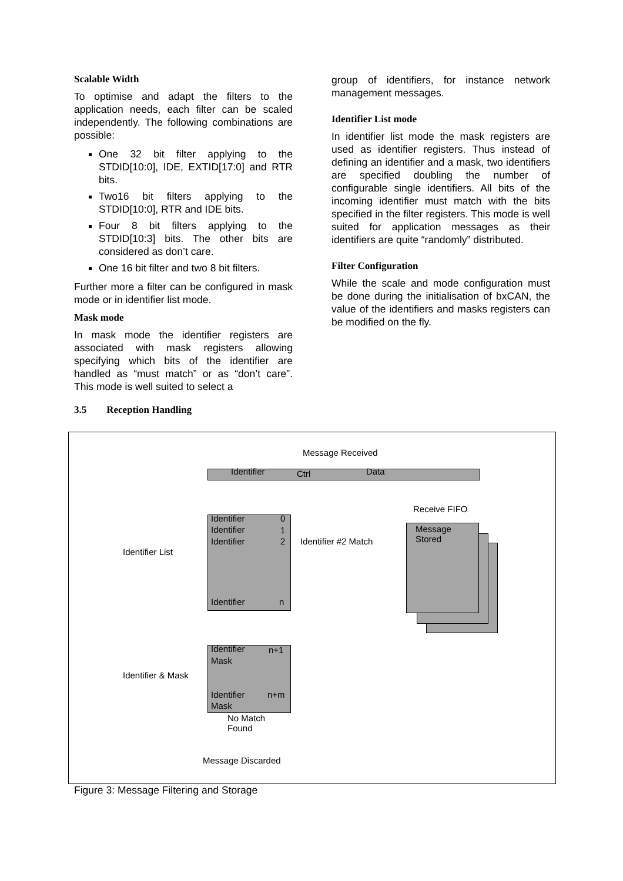Scalable Width
To optimise and adapt the filters to the application needs, each filter can be scaled independently. The following combinations are possible:
One 32 bit filter applying to the STDID[10:0], IDE, EXTID[17:0] and RTR bits.
Two16 bit filters applying to the STDID[10:0], RTR and IDE bits.
Four 8 bit filters applying to the STDID[10:3] bits. The other bits are considered as don’t care.
One 16 bit filter and two 8 bit filters.
Further more a filter can be configured in mask mode or in identifier list mode.
Mask mode
In mask mode the identifier registers are associated with mask registers allowing specifying which bits of the identifier are handled as “must match” or as “don’t care”. This mode is well suited to select a
group of identifiers, for instance network management messages.
Identifier List mode
In identifier list mode the mask registers are used as identifier registers. Thus instead of defining an identifier and a mask, two identifiers are specified doubling the number of configurable single identifiers. All bits of the incoming identifier must match with the bits specified in the filter registers. This mode is well suited for application messages as their identifiers are quite “randomly” distributed.
Filter Configuration
While the scale and mode configuration must be done during the initialisation of bxCAN, the value of the identifiers and masks registers can be modified on the fly.
3.5 Reception Handling
Message Received
Identifier Ctrl Data
Receive FIFO
Identifier 0
Identifier 1
Identifier 2
Identifier n
Identifier #2 Match
Identifier List
Message
Stored
Identifier n+1
Mask
Identifier n+m
Mask
Identifier & Mask
No Match
Found
Message Discarded
Figure 3: Message Filtering and Storage